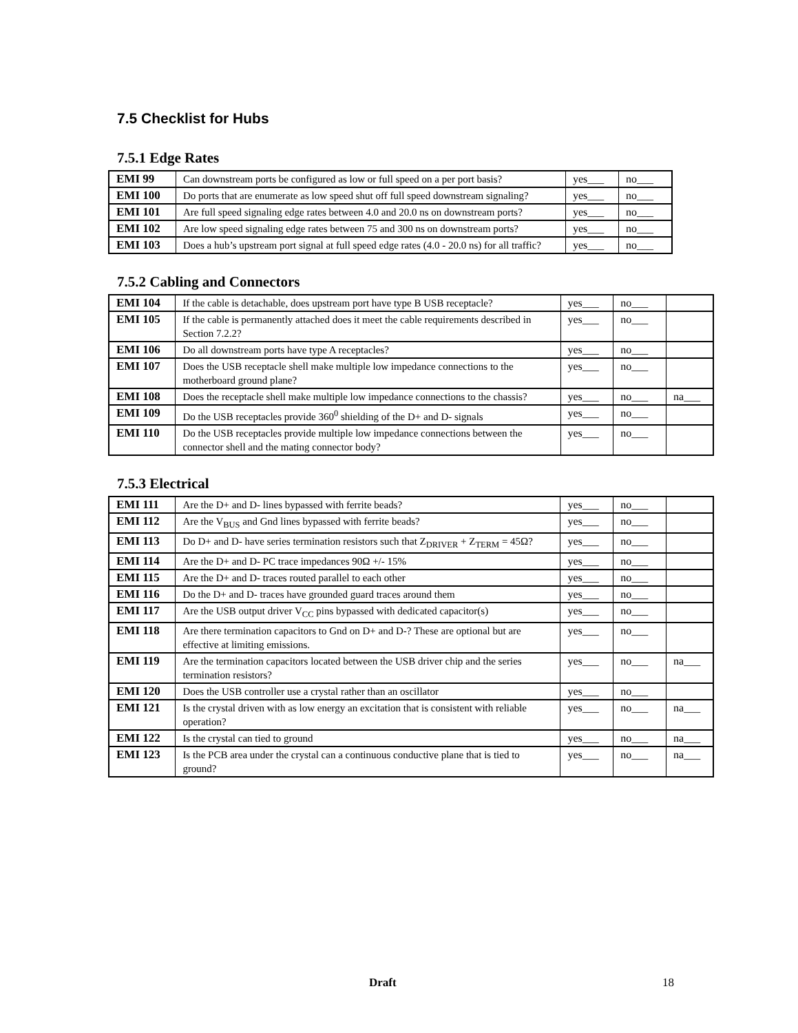7.5 Checklist for Hubs
7.5.1 Edge Rates
| EMI 99 | Can downstream ports be configured as low or full speed on a per port basis? | yes___ | no___ |
| EMI 100 | Do ports that are enumerate as low speed shut off full speed downstream signaling? | yes___ | no___ |
| EMI 101 | Are full speed signaling edge rates between 4.0 and 20.0 ns on downstream ports? | yes___ | no___ |
| EMI 102 | Are low speed signaling edge rates between 75 and 300 ns on downstream ports? | yes___ | no___ |
| EMI 103 | Does a hub’s upstream port signal at full speed edge rates (4.0 - 20.0 ns) for all traffic? | yes___ | no___ |
7.5.2 Cabling and Connectors
| EMI 104 | If the cable is detachable, does upstream port have type B USB receptacle? | yes___ | no___ | |
| EMI 105 | If the cable is permanently attached does it meet the cable requirements described in Section 7.2.2? | yes___ | no___ | |
| EMI 106 | Do all downstream ports have type A receptacles? | yes___ | no___ | |
| EMI 107 | Does the USB receptacle shell make multiple low impedance connections to the motherboard ground plane? | yes___ | no___ | |
| EMI 108 | Does the receptacle shell make multiple low impedance connections to the chassis? | yes___ | no___ | na___ |
| EMI 109 | Do the USB receptacles provide 360<sup>0</sup> shielding of the D+ and D- signals | yes___ | no___ | |
| EMI 110 | Do the USB receptacles provide multiple low impedance connections between the connector shell and the mating connector body? | yes___ | no___ | |
7.5.3 Electrical
| EMI 111 | Are the D+ and D- lines bypassed with ferrite beads? | yes___ | no___ | |
| EMI 112 | Are the V<sub>BUS</sub> and Gnd lines bypassed with ferrite beads? | yes___ | no___ | |
| EMI 113 | Do D+ and D- have series termination resistors such that Z<sub>DRIVER</sub> + Z<sub>TERM</sub> = 45Ω? | yes___ | no___ | |
| EMI 114 | Are the D+ and D- PC trace impedances 90Ω +/- 15% | yes___ | no___ | |
| EMI 115 | Are the D+ and D- traces routed parallel to each other | yes___ | no___ | |
| EMI 116 | Do the D+ and D- traces have grounded guard traces around them | yes___ | no___ | |
| EMI 117 | Are the USB output driver V<sub>CC</sub> pins bypassed with dedicated capacitor(s) | yes___ | no___ | |
| EMI 118 | Are there termination capacitors to Gnd on D+ and D-? These are optional but are effective at limiting emissions. | yes___ | no___ | |
| EMI 119 | Are the termination capacitors located between the USB driver chip and the series termination resistors? | yes___ | no___ | na___ |
| EMI 120 | Does the USB controller use a crystal rather than an oscillator | yes___ | no___ | |
| EMI 121 | Is the crystal driven with as low energy an excitation that is consistent with reliable operation? | yes___ | no___ | na___ |
| EMI 122 | Is the crystal can tied to ground | yes___ | no___ | na___ |
| EMI 123 | Is the PCB area under the crystal can a continuous conductive plane that is tied to ground? | yes___ | no___ | na___ |
Draft 18